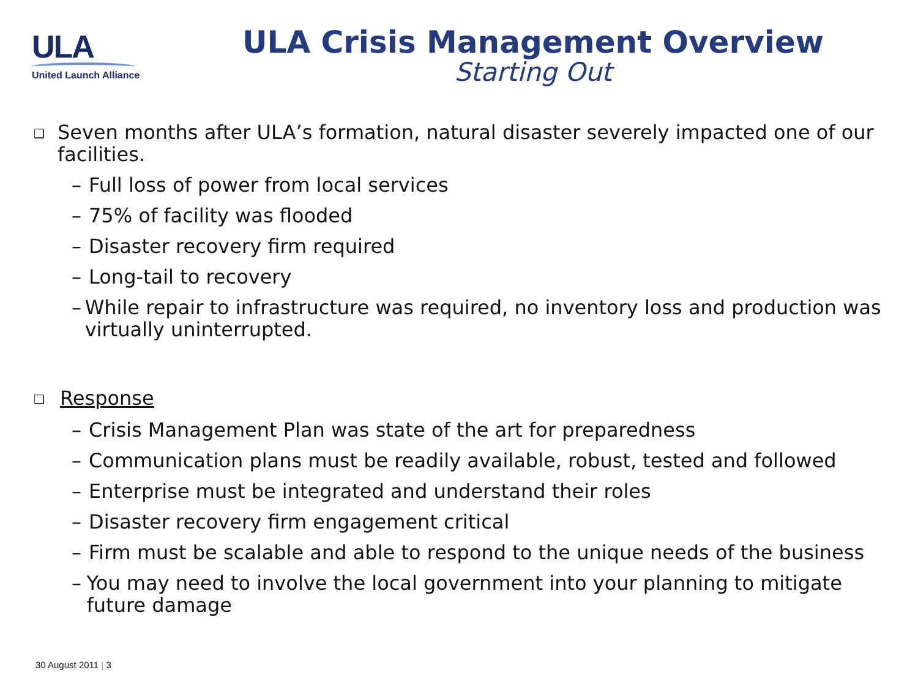ULA
United Launch Alliance
ULA Crisis Management Overview
Starting Out
❑
Seven months after ULA’s formation, natural disaster severely impacted one of our facilities.
– Full loss of power from local services
– 75% of facility was flooded
– Disaster recovery firm required
– Long-tail to recovery
– While repair to infrastructure was required, no inventory loss and production was virtually uninterrupted.
❑
Response
– Crisis Management Plan was state of the art for preparedness
– Communication plans must be readily available, robust, tested and followed
– Enterprise must be integrated and understand their roles
– Disaster recovery firm engagement critical
– Firm must be scalable and able to respond to the unique needs of the business
– You may need to involve the local government into your planning to mitigate future damage
30 August 2011 | 3